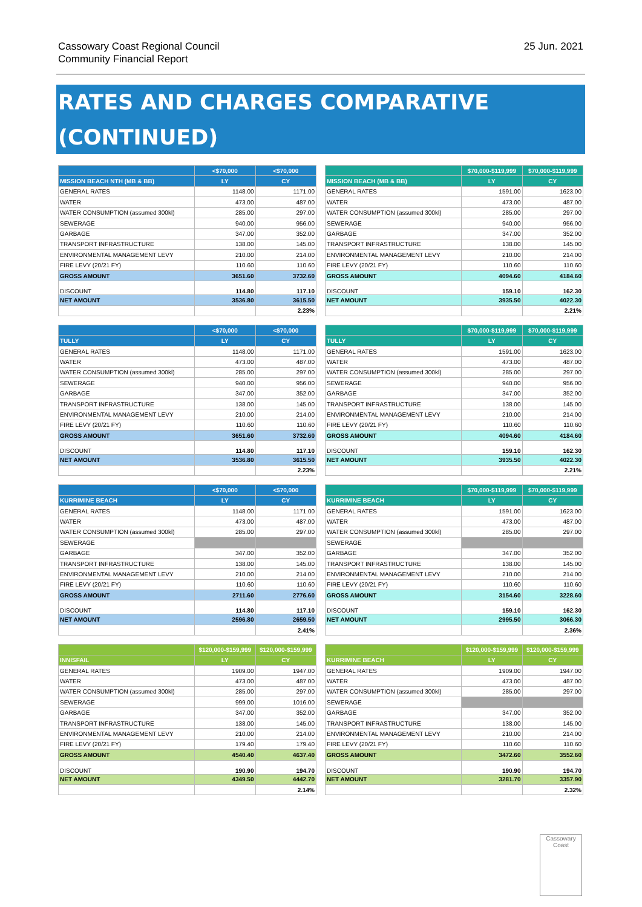Cassowary Coast Regional Council
Community Financial Report
25 Jun. 2021
RATES AND CHARGES COMPARATIVE (CONTINUED)
| | <$70,000 | <$70,000 |
| --- | --- | --- |
| MISSION BEACH NTH (MB & BB) | LY | CY |
| GENERAL RATES | 1148.00 | 1171.00 |
| WATER | 473.00 | 487.00 |
| WATER CONSUMPTION (assumed 300kl) | 285.00 | 297.00 |
| SEWERAGE | 940.00 | 956.00 |
| GARBAGE | 347.00 | 352.00 |
| TRANSPORT INFRASTRUCTURE | 138.00 | 145.00 |
| ENVIRONMENTAL MANAGEMENT LEVY | 210.00 | 214.00 |
| FIRE LEVY (20/21 FY) | 110.60 | 110.60 |
| GROSS AMOUNT | 3651.60 | 3732.60 |
| DISCOUNT | 114.80 | 117.10 |
| NET AMOUNT | 3536.80 | 3615.50 |
| | | 2.23% |
| | $70,000-$119,999 | $70,000-$119,999 |
| --- | --- | --- |
| MISSION BEACH (MB & BB) | LY | CY |
| GENERAL RATES | 1591.00 | 1623.00 |
| WATER | 473.00 | 487.00 |
| WATER CONSUMPTION (assumed 300kl) | 285.00 | 297.00 |
| SEWERAGE | 940.00 | 956.00 |
| GARBAGE | 347.00 | 352.00 |
| TRANSPORT INFRASTRUCTURE | 138.00 | 145.00 |
| ENVIRONMENTAL MANAGEMENT LEVY | 210.00 | 214.00 |
| FIRE LEVY (20/21 FY) | 110.60 | 110.60 |
| GROSS AMOUNT | 4094.60 | 4184.60 |
| DISCOUNT | 159.10 | 162.30 |
| NET AMOUNT | 3935.50 | 4022.30 |
| | | 2.21% |
| | <$70,000 | <$70,000 |
| --- | --- | --- |
| TULLY | LY | CY |
| GENERAL RATES | 1148.00 | 1171.00 |
| WATER | 473.00 | 487.00 |
| WATER CONSUMPTION (assumed 300kl) | 285.00 | 297.00 |
| SEWERAGE | 940.00 | 956.00 |
| GARBAGE | 347.00 | 352.00 |
| TRANSPORT INFRASTRUCTURE | 138.00 | 145.00 |
| ENVIRONMENTAL MANAGEMENT LEVY | 210.00 | 214.00 |
| FIRE LEVY (20/21 FY) | 110.60 | 110.60 |
| GROSS AMOUNT | 3651.60 | 3732.60 |
| DISCOUNT | 114.80 | 117.10 |
| NET AMOUNT | 3536.80 | 3615.50 |
| | | 2.23% |
| | $70,000-$119,999 | $70,000-$119,999 |
| --- | --- | --- |
| TULLY | LY | CY |
| GENERAL RATES | 1591.00 | 1623.00 |
| WATER | 473.00 | 487.00 |
| WATER CONSUMPTION (assumed 300kl) | 285.00 | 297.00 |
| SEWERAGE | 940.00 | 956.00 |
| GARBAGE | 347.00 | 352.00 |
| TRANSPORT INFRASTRUCTURE | 138.00 | 145.00 |
| ENVIRONMENTAL MANAGEMENT LEVY | 210.00 | 214.00 |
| FIRE LEVY (20/21 FY) | 110.60 | 110.60 |
| GROSS AMOUNT | 4094.60 | 4184.60 |
| DISCOUNT | 159.10 | 162.30 |
| NET AMOUNT | 3935.50 | 4022.30 |
| | | 2.21% |
| | <$70,000 | <$70,000 |
| --- | --- | --- |
| KURRIMINE BEACH | LY | CY |
| GENERAL RATES | 1148.00 | 1171.00 |
| WATER | 473.00 | 487.00 |
| WATER CONSUMPTION (assumed 300kl) | 285.00 | 297.00 |
| SEWERAGE | | |
| GARBAGE | 347.00 | 352.00 |
| TRANSPORT INFRASTRUCTURE | 138.00 | 145.00 |
| ENVIRONMENTAL MANAGEMENT LEVY | 210.00 | 214.00 |
| FIRE LEVY (20/21 FY) | 110.60 | 110.60 |
| GROSS AMOUNT | 2711.60 | 2776.60 |
| DISCOUNT | 114.80 | 117.10 |
| NET AMOUNT | 2596.80 | 2659.50 |
| | | 2.41% |
| | $70,000-$119,999 | $70,000-$119,999 |
| --- | --- | --- |
| KURRIMINE BEACH | LY | CY |
| GENERAL RATES | 1591.00 | 1623.00 |
| WATER | 473.00 | 487.00 |
| WATER CONSUMPTION (assumed 300kl) | 285.00 | 297.00 |
| SEWERAGE | | |
| GARBAGE | 347.00 | 352.00 |
| TRANSPORT INFRASTRUCTURE | 138.00 | 145.00 |
| ENVIRONMENTAL MANAGEMENT LEVY | 210.00 | 214.00 |
| FIRE LEVY (20/21 FY) | 110.60 | 110.60 |
| GROSS AMOUNT | 3154.60 | 3228.60 |
| DISCOUNT | 159.10 | 162.30 |
| NET AMOUNT | 2995.50 | 3066.30 |
| | | 2.36% |
| | $120,000-$159,999 | $120,000-$159,999 |
| --- | --- | --- |
| INNISFAIL | LY | CY |
| GENERAL RATES | 1909.00 | 1947.00 |
| WATER | 473.00 | 487.00 |
| WATER CONSUMPTION (assumed 300kl) | 285.00 | 297.00 |
| SEWERAGE | 999.00 | 1016.00 |
| GARBAGE | 347.00 | 352.00 |
| TRANSPORT INFRASTRUCTURE | 138.00 | 145.00 |
| ENVIRONMENTAL MANAGEMENT LEVY | 210.00 | 214.00 |
| FIRE LEVY (20/21 FY) | 179.40 | 179.40 |
| GROSS AMOUNT | 4540.40 | 4637.40 |
| DISCOUNT | 190.90 | 194.70 |
| NET AMOUNT | 4349.50 | 4442.70 |
| | | 2.14% |
| | $120,000-$159,999 | $120,000-$159,999 |
| --- | --- | --- |
| KURRIMINE BEACH | LY | CY |
| GENERAL RATES | 1909.00 | 1947.00 |
| WATER | 473.00 | 487.00 |
| WATER CONSUMPTION (assumed 300kl) | 285.00 | 297.00 |
| SEWERAGE | | |
| GARBAGE | 347.00 | 352.00 |
| TRANSPORT INFRASTRUCTURE | 138.00 | 145.00 |
| ENVIRONMENTAL MANAGEMENT LEVY | 210.00 | 214.00 |
| FIRE LEVY (20/21 FY) | 110.60 | 110.60 |
| GROSS AMOUNT | 3472.60 | 3552.60 |
| DISCOUNT | 190.90 | 194.70 |
| NET AMOUNT | 3281.70 | 3357.90 |
| | | 2.32% |
Cassowary
Coast